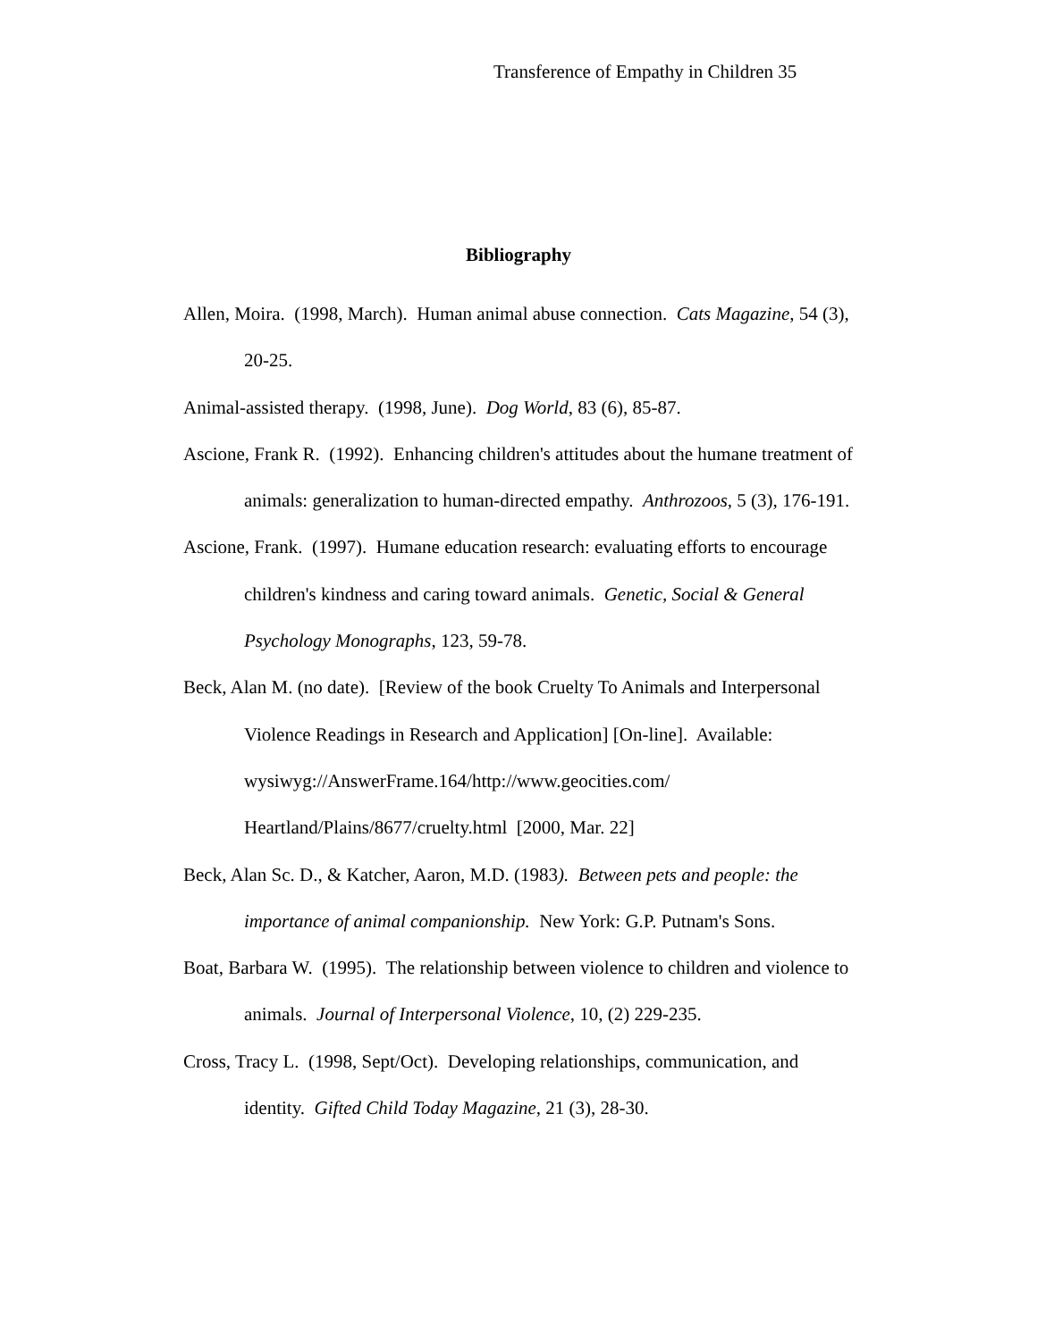Transference of Empathy in Children 35
Bibliography
Allen, Moira. (1998, March). Human animal abuse connection. Cats Magazine, 54 (3), 20-25.
Animal-assisted therapy. (1998, June). Dog World, 83 (6), 85-87.
Ascione, Frank R. (1992). Enhancing children's attitudes about the humane treatment of animals: generalization to human-directed empathy. Anthrozoos, 5 (3), 176-191.
Ascione, Frank. (1997). Humane education research: evaluating efforts to encourage children's kindness and caring toward animals. Genetic, Social & General Psychology Monographs, 123, 59-78.
Beck, Alan M. (no date). [Review of the book Cruelty To Animals and Interpersonal Violence Readings in Research and Application] [On-line]. Available: wysiwyg://AnswerFrame.164/http://www.geocities.com/ Heartland/Plains/8677/cruelty.html [2000, Mar. 22]
Beck, Alan Sc. D., & Katcher, Aaron, M.D. (1983). Between pets and people: the importance of animal companionship. New York: G.P. Putnam's Sons.
Boat, Barbara W. (1995). The relationship between violence to children and violence to animals. Journal of Interpersonal Violence, 10, (2) 229-235.
Cross, Tracy L. (1998, Sept/Oct). Developing relationships, communication, and identity. Gifted Child Today Magazine, 21 (3), 28-30.